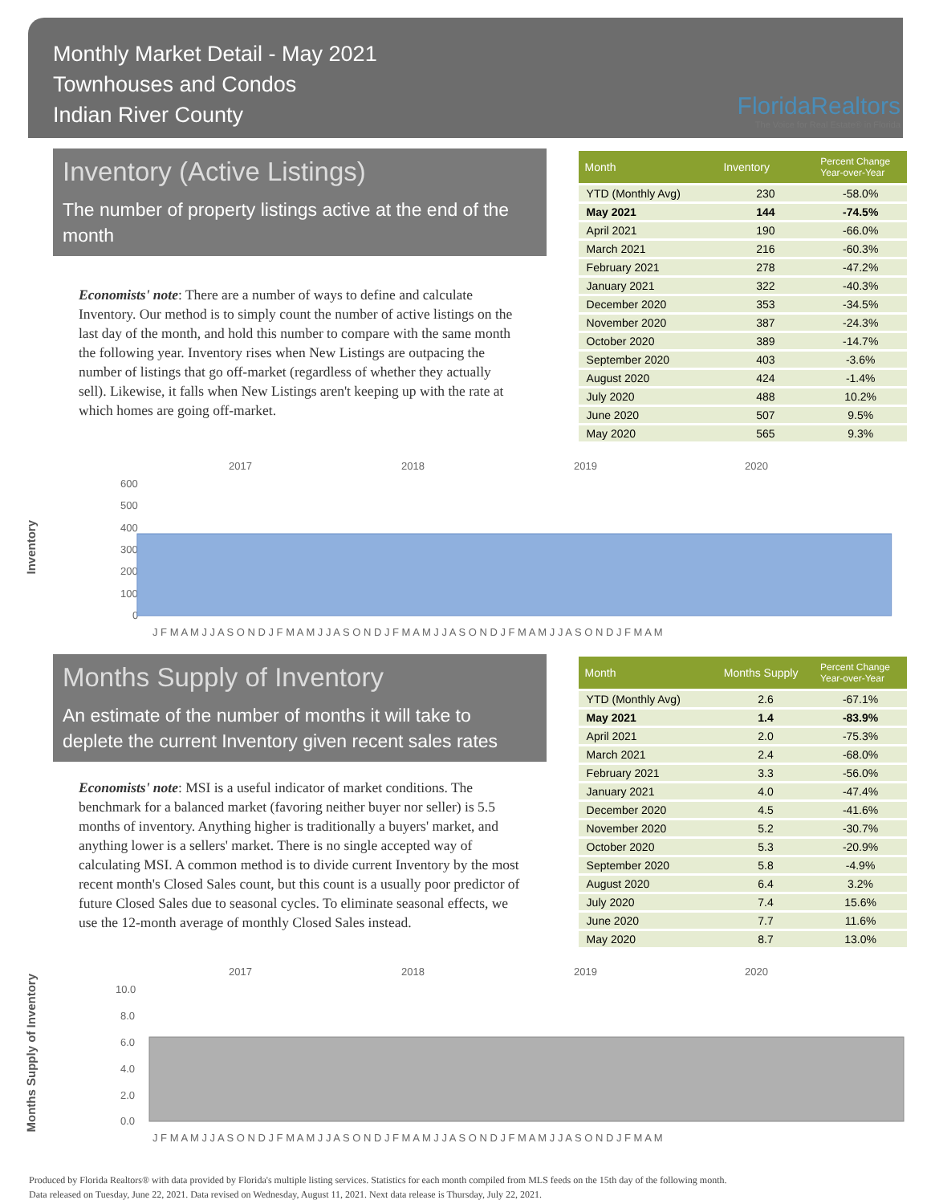Monthly Market Detail - May 2021
Townhouses and Condos
Indian River County
FloridaRealtors
The Voice for Real Estate® in Florida
Inventory (Active Listings)
The number of property listings active at the end of the month
Economists' note: There are a number of ways to define and calculate Inventory. Our method is to simply count the number of active listings on the last day of the month, and hold this number to compare with the same month the following year. Inventory rises when New Listings are outpacing the number of listings that go off-market (regardless of whether they actually sell). Likewise, it falls when New Listings aren't keeping up with the rate at which homes are going off-market.
| Month | Inventory | Percent Change Year-over-Year |
| --- | --- | --- |
| YTD (Monthly Avg) | 230 | -58.0% |
| May 2021 | 144 | -74.5% |
| April 2021 | 190 | -66.0% |
| March 2021 | 216 | -60.3% |
| February 2021 | 278 | -47.2% |
| January 2021 | 322 | -40.3% |
| December 2020 | 353 | -34.5% |
| November 2020 | 387 | -24.3% |
| October 2020 | 389 | -14.7% |
| September 2020 | 403 | -3.6% |
| August 2020 | 424 | -1.4% |
| July 2020 | 488 | 10.2% |
| June 2020 | 507 | 9.5% |
| May 2020 | 565 | 9.3% |
Inventory
2017
2018
2019
2020
600
500
400
300
200
100
0
J F M A M J J A S O N D J F M A M J J A S O N D J F M A M J J A S O N D J F M A M J J A S O N D J F M A M
Months Supply of Inventory
An estimate of the number of months it will take to deplete the current Inventory given recent sales rates
Economists' note: MSI is a useful indicator of market conditions. The benchmark for a balanced market (favoring neither buyer nor seller) is 5.5 months of inventory. Anything higher is traditionally a buyers' market, and anything lower is a sellers' market. There is no single accepted way of calculating MSI. A common method is to divide current Inventory by the most recent month's Closed Sales count, but this count is a usually poor predictor of future Closed Sales due to seasonal cycles. To eliminate seasonal effects, we use the 12-month average of monthly Closed Sales instead.
| Month | Months Supply | Percent Change Year-over-Year |
| --- | --- | --- |
| YTD (Monthly Avg) | 2.6 | -67.1% |
| May 2021 | 1.4 | -83.9% |
| April 2021 | 2.0 | -75.3% |
| March 2021 | 2.4 | -68.0% |
| February 2021 | 3.3 | -56.0% |
| January 2021 | 4.0 | -47.4% |
| December 2020 | 4.5 | -41.6% |
| November 2020 | 5.2 | -30.7% |
| October 2020 | 5.3 | -20.9% |
| September 2020 | 5.8 | -4.9% |
| August 2020 | 6.4 | 3.2% |
| July 2020 | 7.4 | 15.6% |
| June 2020 | 7.7 | 11.6% |
| May 2020 | 8.7 | 13.0% |
Months Supply of Inventory
2017
2018
2019
2020
10.0
8.0
6.0
4.0
2.0
0.0
J F M A M J J A S O N D J F M A M J J A S O N D J F M A M J J A S O N D J F M A M J J A S O N D J F M A M
Produced by Florida Realtors® with data provided by Florida's multiple listing services. Statistics for each month compiled from MLS feeds on the 15th day of the following month.
Data released on Tuesday, June 22, 2021. Data revised on Wednesday, August 11, 2021. Next data release is Thursday, July 22, 2021.